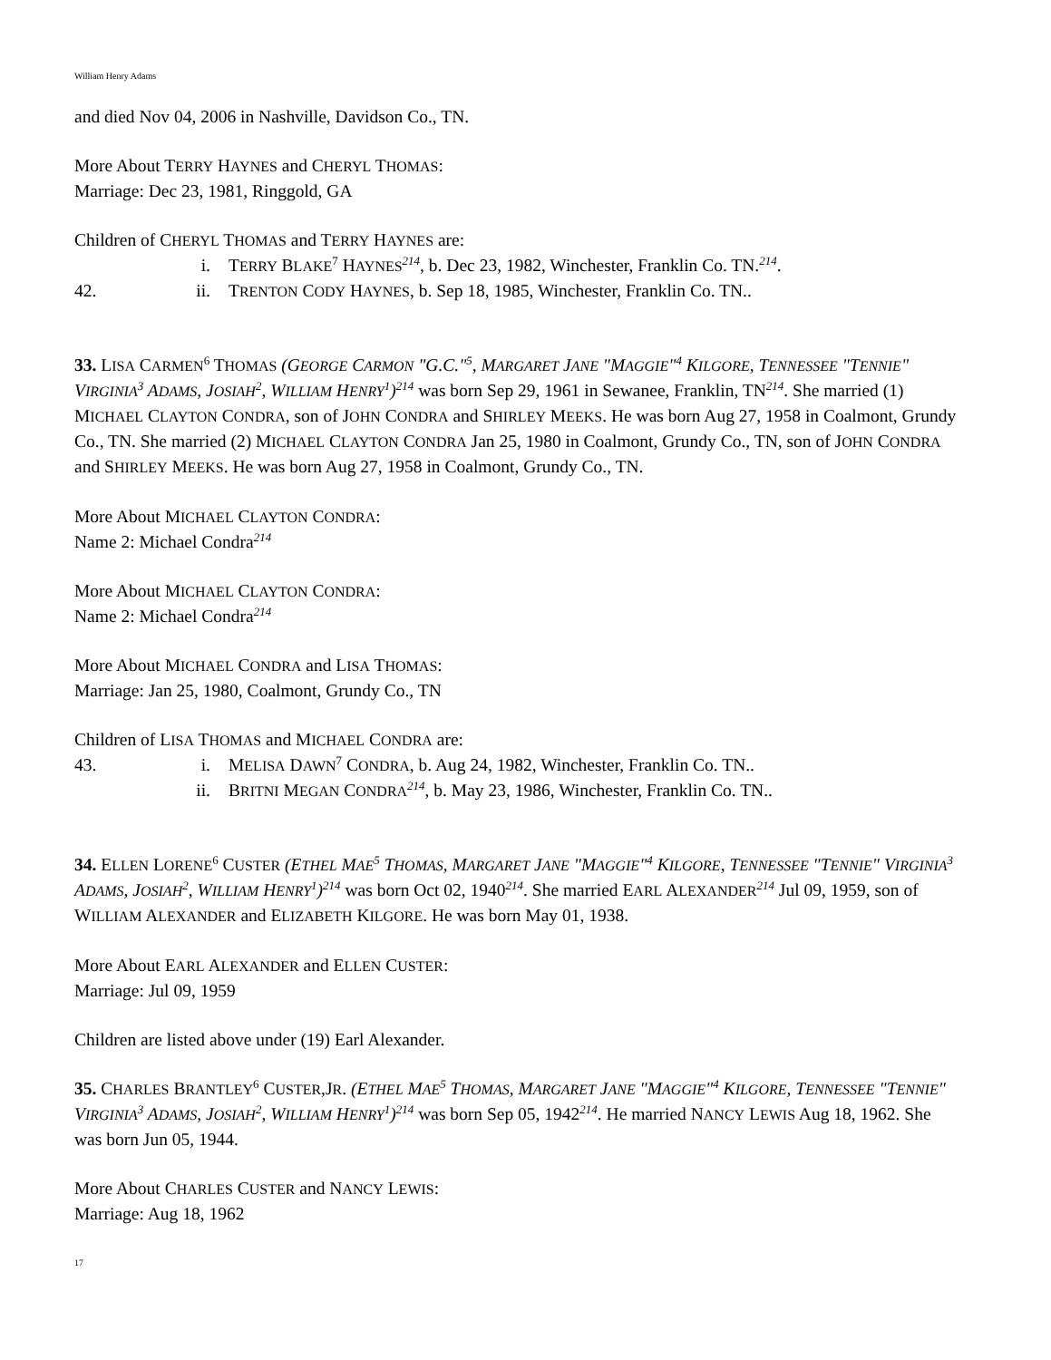William Henry Adams
and died Nov 04, 2006 in Nashville, Davidson Co., TN.
More About TERRY HAYNES and CHERYL THOMAS:
Marriage: Dec 23, 1981, Ringgold, GA
Children of CHERYL THOMAS and TERRY HAYNES are:
i. TERRY BLAKE<sup>7</sup> HAYNES<sup>214</sup>, b. Dec 23, 1982, Winchester, Franklin Co. TN.<sup>214</sup>.
42. ii. TRENTON CODY HAYNES, b. Sep 18, 1985, Winchester, Franklin Co. TN..
33. LISA CARMEN<sup>6</sup> THOMAS (GEORGE CARMON "G.C."<sup>5</sup>, MARGARET JANE "MAGGIE"<sup>4</sup> KILGORE, TENNESSEE "TENNIE" VIRGINIA<sup>3</sup> ADAMS, JOSIAH<sup>2</sup>, WILLIAM HENRY<sup>1</sup>)<sup>214</sup> was born Sep 29, 1961 in Sewanee, Franklin, TN<sup>214</sup>. She married (1) MICHAEL CLAYTON CONDRA, son of JOHN CONDRA and SHIRLEY MEEKS. He was born Aug 27, 1958 in Coalmont, Grundy Co., TN. She married (2) MICHAEL CLAYTON CONDRA Jan 25, 1980 in Coalmont, Grundy Co., TN, son of JOHN CONDRA and SHIRLEY MEEKS. He was born Aug 27, 1958 in Coalmont, Grundy Co., TN.
More About MICHAEL CLAYTON CONDRA:
Name 2: Michael Condra<sup>214</sup>
More About MICHAEL CLAYTON CONDRA:
Name 2: Michael Condra<sup>214</sup>
More About MICHAEL CONDRA and LISA THOMAS:
Marriage: Jan 25, 1980, Coalmont, Grundy Co., TN
Children of LISA THOMAS and MICHAEL CONDRA are:
43. i. MELISA DAWN<sup>7</sup> CONDRA, b. Aug 24, 1982, Winchester, Franklin Co. TN..
ii. BRITNI MEGAN CONDRA<sup>214</sup>, b. May 23, 1986, Winchester, Franklin Co. TN..
34. ELLEN LORENE<sup>6</sup> CUSTER (ETHEL MAE<sup>5</sup> THOMAS, MARGARET JANE "MAGGIE"<sup>4</sup> KILGORE, TENNESSEE "TENNIE" VIRGINIA<sup>3</sup> ADAMS, JOSIAH<sup>2</sup>, WILLIAM HENRY<sup>1</sup>)<sup>214</sup> was born Oct 02, 1940<sup>214</sup>. She married EARL ALEXANDER<sup>214</sup> Jul 09, 1959, son of WILLIAM ALEXANDER and ELIZABETH KILGORE. He was born May 01, 1938.
More About EARL ALEXANDER and ELLEN CUSTER:
Marriage: Jul 09, 1959
Children are listed above under (19) Earl Alexander.
35. CHARLES BRANTLEY<sup>6</sup> CUSTER,JR. (ETHEL MAE<sup>5</sup> THOMAS, MARGARET JANE "MAGGIE"<sup>4</sup> KILGORE, TENNESSEE "TENNIE" VIRGINIA<sup>3</sup> ADAMS, JOSIAH<sup>2</sup>, WILLIAM HENRY<sup>1</sup>)<sup>214</sup> was born Sep 05, 1942<sup>214</sup>. He married NANCY LEWIS Aug 18, 1962. She was born Jun 05, 1944.
More About CHARLES CUSTER and NANCY LEWIS:
Marriage: Aug 18, 1962
17